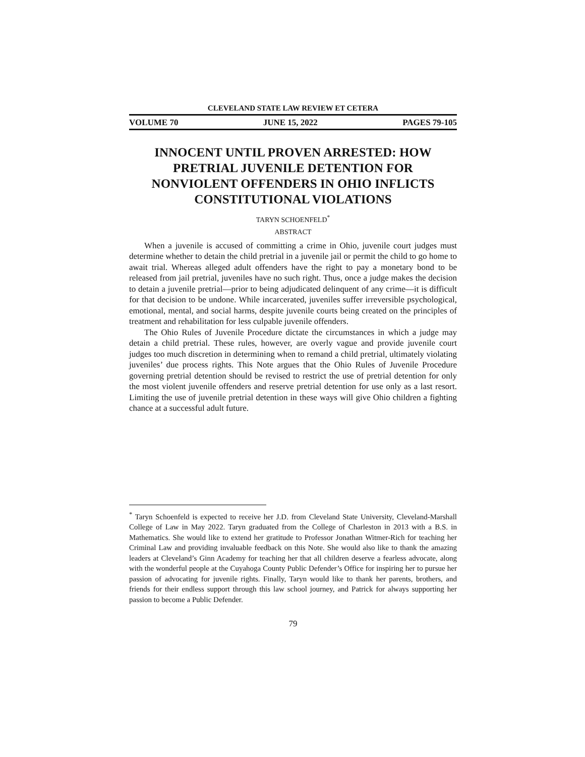CLEVELAND STATE LAW REVIEW ET CETERA
VOLUME 70 JUNE 15, 2022 PAGES 79-105
INNOCENT UNTIL PROVEN ARRESTED: HOW PRETRIAL JUVENILE DETENTION FOR NONVIOLENT OFFENDERS IN OHIO INFLICTS CONSTITUTIONAL VIOLATIONS
TARYN SCHOENFELD<sup>*</sup>
ABSTRACT
When a juvenile is accused of committing a crime in Ohio, juvenile court judges must determine whether to detain the child pretrial in a juvenile jail or permit the child to go home to await trial. Whereas alleged adult offenders have the right to pay a monetary bond to be released from jail pretrial, juveniles have no such right. Thus, once a judge makes the decision to detain a juvenile pretrial—prior to being adjudicated delinquent of any crime—it is difficult for that decision to be undone. While incarcerated, juveniles suffer irreversible psychological, emotional, mental, and social harms, despite juvenile courts being created on the principles of treatment and rehabilitation for less culpable juvenile offenders.
The Ohio Rules of Juvenile Procedure dictate the circumstances in which a judge may detain a child pretrial. These rules, however, are overly vague and provide juvenile court judges too much discretion in determining when to remand a child pretrial, ultimately violating juveniles’ due process rights. This Note argues that the Ohio Rules of Juvenile Procedure governing pretrial detention should be revised to restrict the use of pretrial detention for only the most violent juvenile offenders and reserve pretrial detention for use only as a last resort. Limiting the use of juvenile pretrial detention in these ways will give Ohio children a fighting chance at a successful adult future.
<sup>*</sup> Taryn Schoenfeld is expected to receive her J.D. from Cleveland State University, Cleveland-Marshall College of Law in May 2022. Taryn graduated from the College of Charleston in 2013 with a B.S. in Mathematics. She would like to extend her gratitude to Professor Jonathan Witmer-Rich for teaching her Criminal Law and providing invaluable feedback on this Note. She would also like to thank the amazing leaders at Cleveland’s Ginn Academy for teaching her that all children deserve a fearless advocate, along with the wonderful people at the Cuyahoga County Public Defender’s Office for inspiring her to pursue her passion of advocating for juvenile rights. Finally, Taryn would like to thank her parents, brothers, and friends for their endless support through this law school journey, and Patrick for always supporting her passion to become a Public Defender.
79